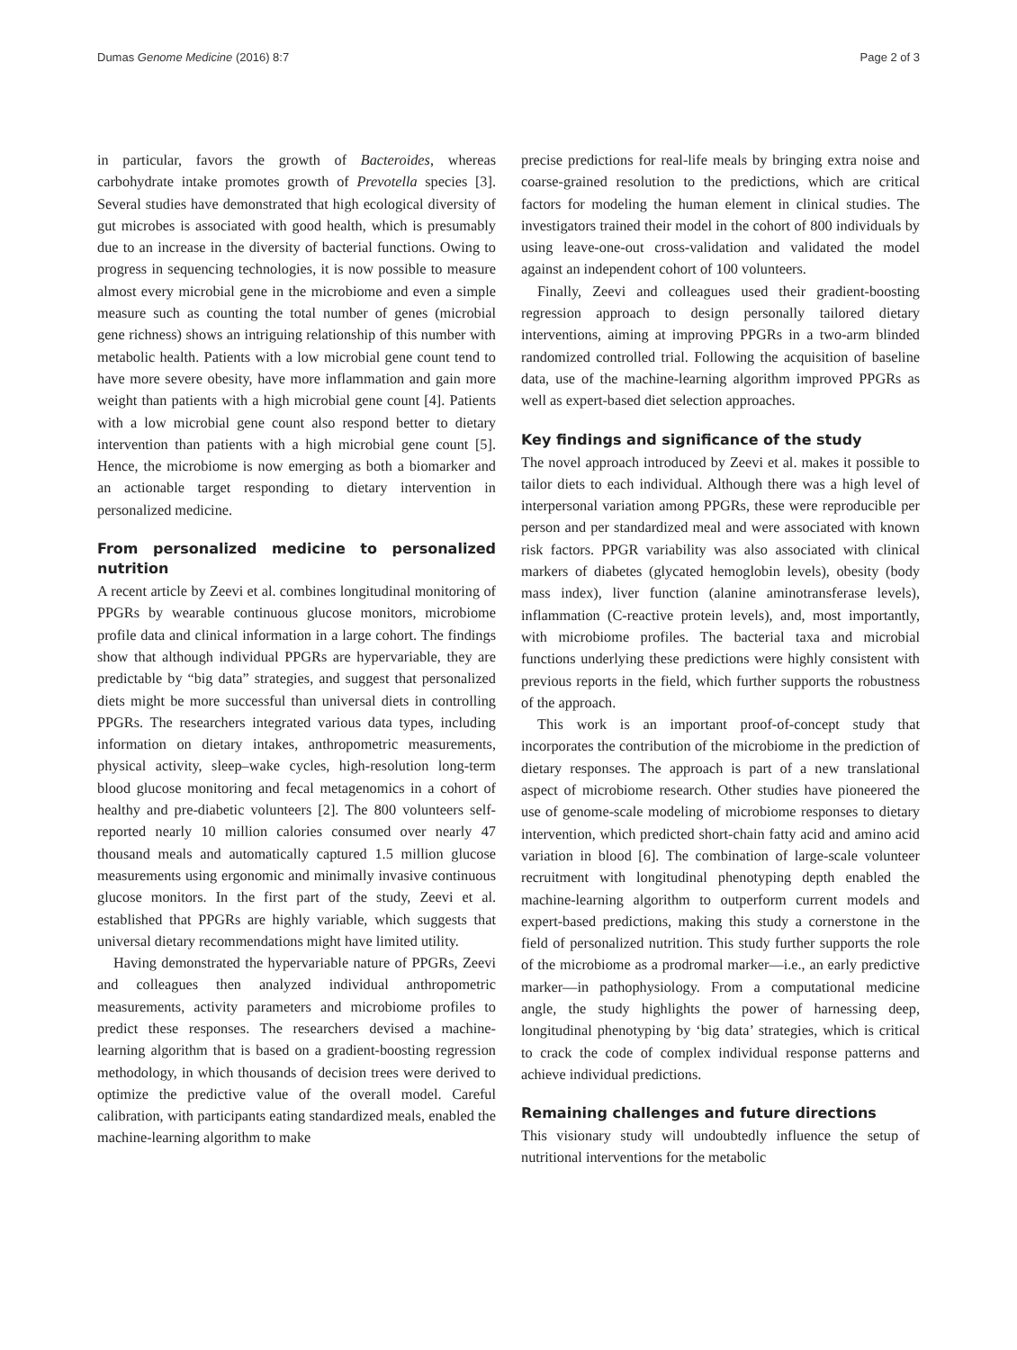Dumas Genome Medicine (2016) 8:7 Page 2 of 3
in particular, favors the growth of Bacteroides, whereas carbohydrate intake promotes growth of Prevotella species [3]. Several studies have demonstrated that high ecological diversity of gut microbes is associated with good health, which is presumably due to an increase in the diversity of bacterial functions. Owing to progress in sequencing technologies, it is now possible to measure almost every microbial gene in the microbiome and even a simple measure such as counting the total number of genes (microbial gene richness) shows an intriguing relationship of this number with metabolic health. Patients with a low microbial gene count tend to have more severe obesity, have more inflammation and gain more weight than patients with a high microbial gene count [4]. Patients with a low microbial gene count also respond better to dietary intervention than patients with a high microbial gene count [5]. Hence, the microbiome is now emerging as both a biomarker and an actionable target responding to dietary intervention in personalized medicine.
From personalized medicine to personalized nutrition
A recent article by Zeevi et al. combines longitudinal monitoring of PPGRs by wearable continuous glucose monitors, microbiome profile data and clinical information in a large cohort. The findings show that although individual PPGRs are hypervariable, they are predictable by “big data” strategies, and suggest that personalized diets might be more successful than universal diets in controlling PPGRs. The researchers integrated various data types, including information on dietary intakes, anthropometric measurements, physical activity, sleep–wake cycles, high-resolution long-term blood glucose monitoring and fecal metagenomics in a cohort of healthy and pre-diabetic volunteers [2]. The 800 volunteers self-reported nearly 10 million calories consumed over nearly 47 thousand meals and automatically captured 1.5 million glucose measurements using ergonomic and minimally invasive continuous glucose monitors. In the first part of the study, Zeevi et al. established that PPGRs are highly variable, which suggests that universal dietary recommendations might have limited utility.
Having demonstrated the hypervariable nature of PPGRs, Zeevi and colleagues then analyzed individual anthropometric measurements, activity parameters and microbiome profiles to predict these responses. The researchers devised a machine-learning algorithm that is based on a gradient-boosting regression methodology, in which thousands of decision trees were derived to optimize the predictive value of the overall model. Careful calibration, with participants eating standardized meals, enabled the machine-learning algorithm to make
precise predictions for real-life meals by bringing extra noise and coarse-grained resolution to the predictions, which are critical factors for modeling the human element in clinical studies. The investigators trained their model in the cohort of 800 individuals by using leave-one-out cross-validation and validated the model against an independent cohort of 100 volunteers.
Finally, Zeevi and colleagues used their gradient-boosting regression approach to design personally tailored dietary interventions, aiming at improving PPGRs in a two-arm blinded randomized controlled trial. Following the acquisition of baseline data, use of the machine-learning algorithm improved PPGRs as well as expert-based diet selection approaches.
Key findings and significance of the study
The novel approach introduced by Zeevi et al. makes it possible to tailor diets to each individual. Although there was a high level of interpersonal variation among PPGRs, these were reproducible per person and per standardized meal and were associated with known risk factors. PPGR variability was also associated with clinical markers of diabetes (glycated hemoglobin levels), obesity (body mass index), liver function (alanine aminotransferase levels), inflammation (C-reactive protein levels), and, most importantly, with microbiome profiles. The bacterial taxa and microbial functions underlying these predictions were highly consistent with previous reports in the field, which further supports the robustness of the approach.
This work is an important proof-of-concept study that incorporates the contribution of the microbiome in the prediction of dietary responses. The approach is part of a new translational aspect of microbiome research. Other studies have pioneered the use of genome-scale modeling of microbiome responses to dietary intervention, which predicted short-chain fatty acid and amino acid variation in blood [6]. The combination of large-scale volunteer recruitment with longitudinal phenotyping depth enabled the machine-learning algorithm to outperform current models and expert-based predictions, making this study a cornerstone in the field of personalized nutrition. This study further supports the role of the microbiome as a prodromal marker—i.e., an early predictive marker—in pathophysiology. From a computational medicine angle, the study highlights the power of harnessing deep, longitudinal phenotyping by ‘big data’ strategies, which is critical to crack the code of complex individual response patterns and achieve individual predictions.
Remaining challenges and future directions
This visionary study will undoubtedly influence the setup of nutritional interventions for the metabolic